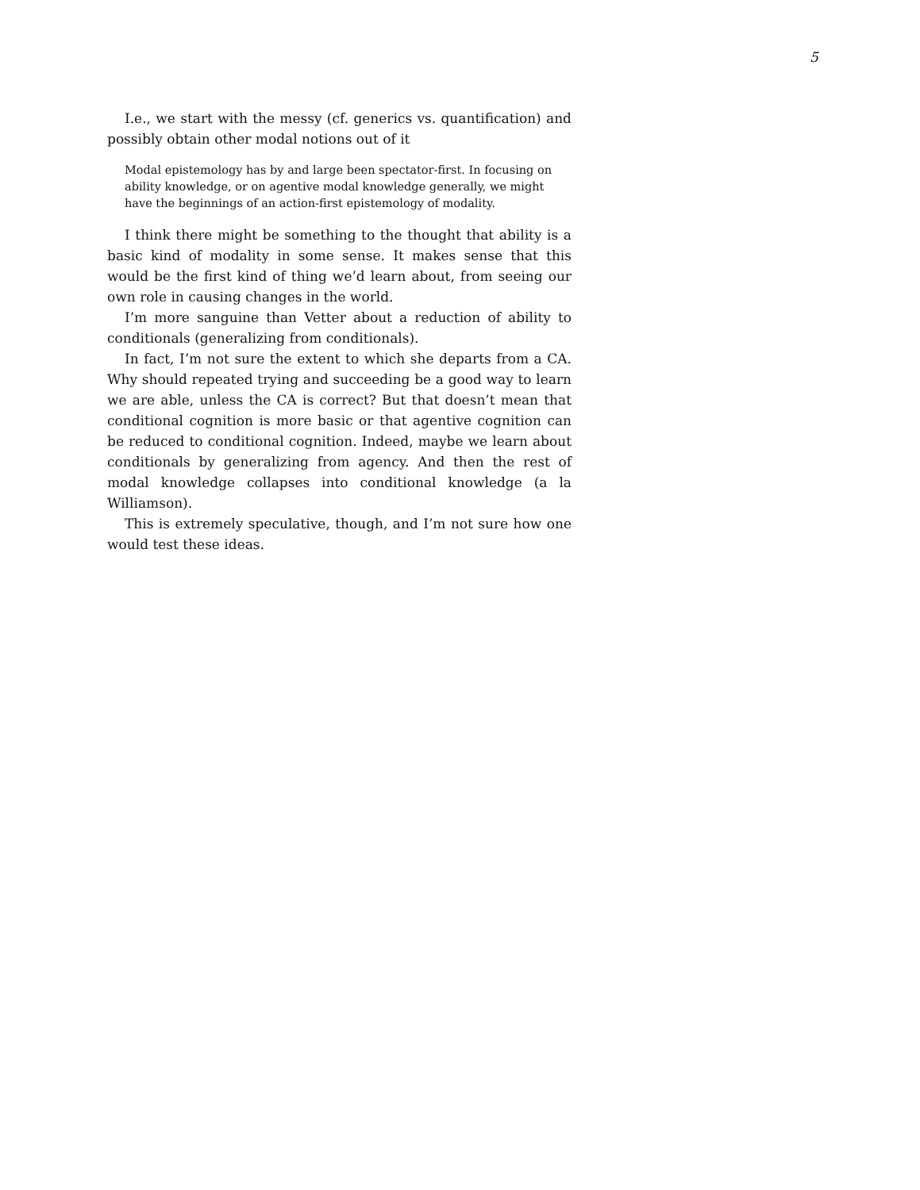5
I.e., we start with the messy (cf. generics vs. quantification) and possibly obtain other modal notions out of it
Modal epistemology has by and large been spectator-first. In focusing on ability knowledge, or on agentive modal knowledge generally, we might have the beginnings of an action-first epistemology of modality.
I think there might be something to the thought that ability is a basic kind of modality in some sense. It makes sense that this would be the first kind of thing we’d learn about, from seeing our own role in causing changes in the world.
I’m more sanguine than Vetter about a reduction of ability to conditionals (generalizing from conditionals).
In fact, I’m not sure the extent to which she departs from a CA. Why should repeated trying and succeeding be a good way to learn we are able, unless the CA is correct? But that doesn’t mean that conditional cognition is more basic or that agentive cognition can be reduced to conditional cognition. Indeed, maybe we learn about conditionals by generalizing from agency. And then the rest of modal knowledge collapses into conditional knowledge (a la Williamson).
This is extremely speculative, though, and I’m not sure how one would test these ideas.